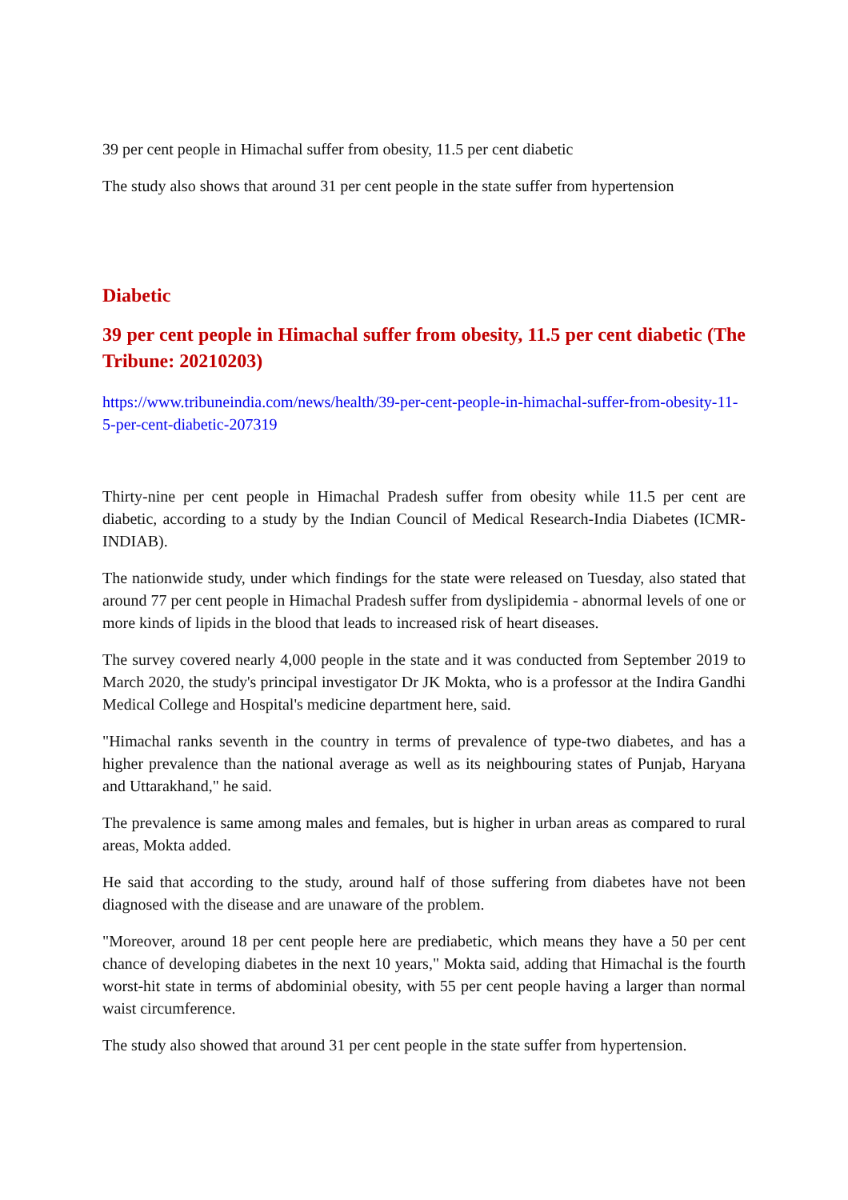39 per cent people in Himachal suffer from obesity, 11.5 per cent diabetic
The study also shows that around 31 per cent people in the state suffer from hypertension
Diabetic
39 per cent people in Himachal suffer from obesity, 11.5 per cent diabetic (The Tribune: 20210203)
https://www.tribuneindia.com/news/health/39-per-cent-people-in-himachal-suffer-from-obesity-11-5-per-cent-diabetic-207319
Thirty-nine per cent people in Himachal Pradesh suffer from obesity while 11.5 per cent are diabetic, according to a study by the Indian Council of Medical Research-India Diabetes (ICMR-INDIAB).
The nationwide study, under which findings for the state were released on Tuesday, also stated that around 77 per cent people in Himachal Pradesh suffer from dyslipidemia - abnormal levels of one or more kinds of lipids in the blood that leads to increased risk of heart diseases.
The survey covered nearly 4,000 people in the state and it was conducted from September 2019 to March 2020, the study's principal investigator Dr JK Mokta, who is a professor at the Indira Gandhi Medical College and Hospital's medicine department here, said.
"Himachal ranks seventh in the country in terms of prevalence of type-two diabetes, and has a higher prevalence than the national average as well as its neighbouring states of Punjab, Haryana and Uttarakhand," he said.
The prevalence is same among males and females, but is higher in urban areas as compared to rural areas, Mokta added.
He said that according to the study, around half of those suffering from diabetes have not been diagnosed with the disease and are unaware of the problem.
"Moreover, around 18 per cent people here are prediabetic, which means they have a 50 per cent chance of developing diabetes in the next 10 years," Mokta said, adding that Himachal is the fourth worst-hit state in terms of abdominial obesity, with 55 per cent people having a larger than normal waist circumference.
The study also showed that around 31 per cent people in the state suffer from hypertension.